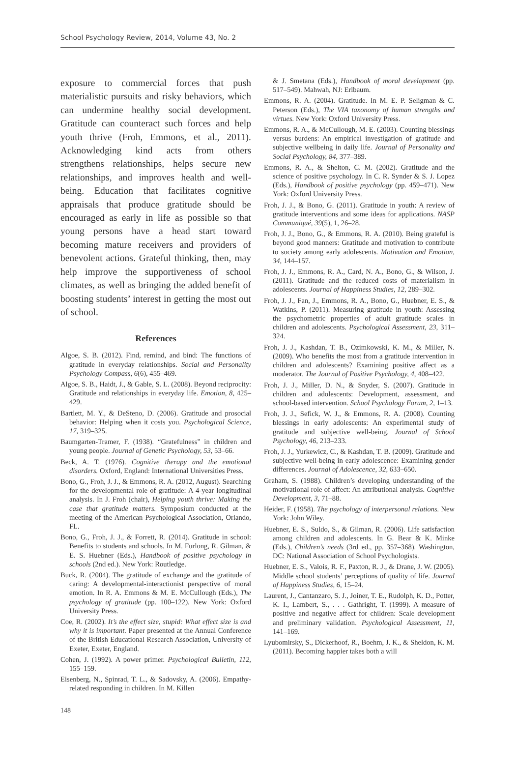School Psychology Review, 2014, Volume 43, No. 2
exposure to commercial forces that push materialistic pursuits and risky behaviors, which can undermine healthy social development. Gratitude can counteract such forces and help youth thrive (Froh, Emmons, et al., 2011). Acknowledging kind acts from others strengthens relationships, helps secure new relationships, and improves health and well-being. Education that facilitates cognitive appraisals that produce gratitude should be encouraged as early in life as possible so that young persons have a head start toward becoming mature receivers and providers of benevolent actions. Grateful thinking, then, may help improve the supportiveness of school climates, as well as bringing the added benefit of boosting students’ interest in getting the most out of school.
References
Algoe, S. B. (2012). Find, remind, and bind: The functions of gratitude in everyday relationships. Social and Personality Psychology Compass, 6(6), 455–469.
Algoe, S. B., Haidt, J., & Gable, S. L. (2008). Beyond reciprocity: Gratitude and relationships in everyday life. Emotion, 8, 425–429.
Bartlett, M. Y., & DeSteno, D. (2006). Gratitude and prosocial behavior: Helping when it costs you. Psychological Science, 17, 319–325.
Baumgarten-Tramer, F. (1938). “Gratefulness” in children and young people. Journal of Genetic Psychology, 53, 53–66.
Beck, A. T. (1976). Cognitive therapy and the emotional disorders. Oxford, England: International Universities Press.
Bono, G., Froh, J. J., & Emmons, R. A. (2012, August). Searching for the developmental role of gratitude: A 4-year longitudinal analysis. In J. Froh (chair), Helping youth thrive: Making the case that gratitude matters. Symposium conducted at the meeting of the American Psychological Association, Orlando, FL.
Bono, G., Froh, J. J., & Forrett, R. (2014). Gratitude in school: Benefits to students and schools. In M. Furlong, R. Gilman, & E. S. Huebner (Eds.), Handbook of positive psychology in schools (2nd ed.). New York: Routledge.
Buck, R. (2004). The gratitude of exchange and the gratitude of caring: A developmental-interactionist perspective of moral emotion. In R. A. Emmons & M. E. McCullough (Eds.), The psychology of gratitude (pp. 100–122). New York: Oxford University Press.
Coe, R. (2002). It’s the effect size, stupid: What effect size is and why it is important. Paper presented at the Annual Conference of the British Educational Research Association, University of Exeter, Exeter, England.
Cohen, J. (1992). A power primer. Psychological Bulletin, 112, 155–159.
Eisenberg, N., Spinrad, T. L., & Sadovsky, A. (2006). Empathy-related responding in children. In M. Killen
& J. Smetana (Eds.), Handbook of moral development (pp. 517–549). Mahwah, NJ: Erlbaum.
Emmons, R. A. (2004). Gratitude. In M. E. P. Seligman & C. Peterson (Eds.), The VIA taxonomy of human strengths and virtues. New York: Oxford University Press.
Emmons, R. A., & McCullough, M. E. (2003). Counting blessings versus burdens: An empirical investigation of gratitude and subjective wellbeing in daily life. Journal of Personality and Social Psychology, 84, 377–389.
Emmons, R. A., & Shelton, C. M. (2002). Gratitude and the science of positive psychology. In C. R. Synder & S. J. Lopez (Eds.), Handbook of positive psychology (pp. 459–471). New York: Oxford University Press.
Froh, J. J., & Bono, G. (2011). Gratitude in youth: A review of gratitude interventions and some ideas for applications. NASP Communiqué, 39(5), 1, 26–28.
Froh, J. J., Bono, G., & Emmons, R. A. (2010). Being grateful is beyond good manners: Gratitude and motivation to contribute to society among early adolescents. Motivation and Emotion, 34, 144–157.
Froh, J. J., Emmons, R. A., Card, N. A., Bono, G., & Wilson, J. (2011). Gratitude and the reduced costs of materialism in adolescents. Journal of Happiness Studies, 12, 289–302.
Froh, J. J., Fan, J., Emmons, R. A., Bono, G., Huebner, E. S., & Watkins, P. (2011). Measuring gratitude in youth: Assessing the psychometric properties of adult gratitude scales in children and adolescents. Psychological Assessment, 23, 311–324.
Froh, J. J., Kashdan, T. B., Ozimkowski, K. M., & Miller, N. (2009). Who benefits the most from a gratitude intervention in children and adolescents? Examining positive affect as a moderator. The Journal of Positive Psychology, 4, 408–422.
Froh, J. J., Miller, D. N., & Snyder, S. (2007). Gratitude in children and adolescents: Development, assessment, and school-based intervention. School Psychology Forum, 2, 1–13.
Froh, J. J., Sefick, W. J., & Emmons, R. A. (2008). Counting blessings in early adolescents: An experimental study of gratitude and subjective well-being. Journal of School Psychology, 46, 213–233.
Froh, J. J., Yurkewicz, C., & Kashdan, T. B. (2009). Gratitude and subjective well-being in early adolescence: Examining gender differences. Journal of Adolescence, 32, 633–650.
Graham, S. (1988). Children’s developing understanding of the motivational role of affect: An attributional analysis. Cognitive Development, 3, 71–88.
Heider, F. (1958). The psychology of interpersonal relations. New York: John Wiley.
Huebner, E. S., Suldo, S., & Gilman, R. (2006). Life satisfaction among children and adolescents. In G. Bear & K. Minke (Eds.), Children’s needs (3rd ed., pp. 357–368). Washington, DC: National Association of School Psychologists.
Huebner, E. S., Valois, R. F., Paxton, R. J., & Drane, J. W. (2005). Middle school students’ perceptions of quality of life. Journal of Happiness Studies, 6, 15–24.
Laurent, J., Cantanzaro, S. J., Joiner, T. E., Rudolph, K. D., Potter, K. I., Lambert, S., . . . Gathright, T. (1999). A measure of positive and negative affect for children: Scale development and preliminary validation. Psychological Assessment, 11, 141–169.
Lyubomirsky, S., Dickerhoof, R., Boehm, J. K., & Sheldon, K. M. (2011). Becoming happier takes both a will
148